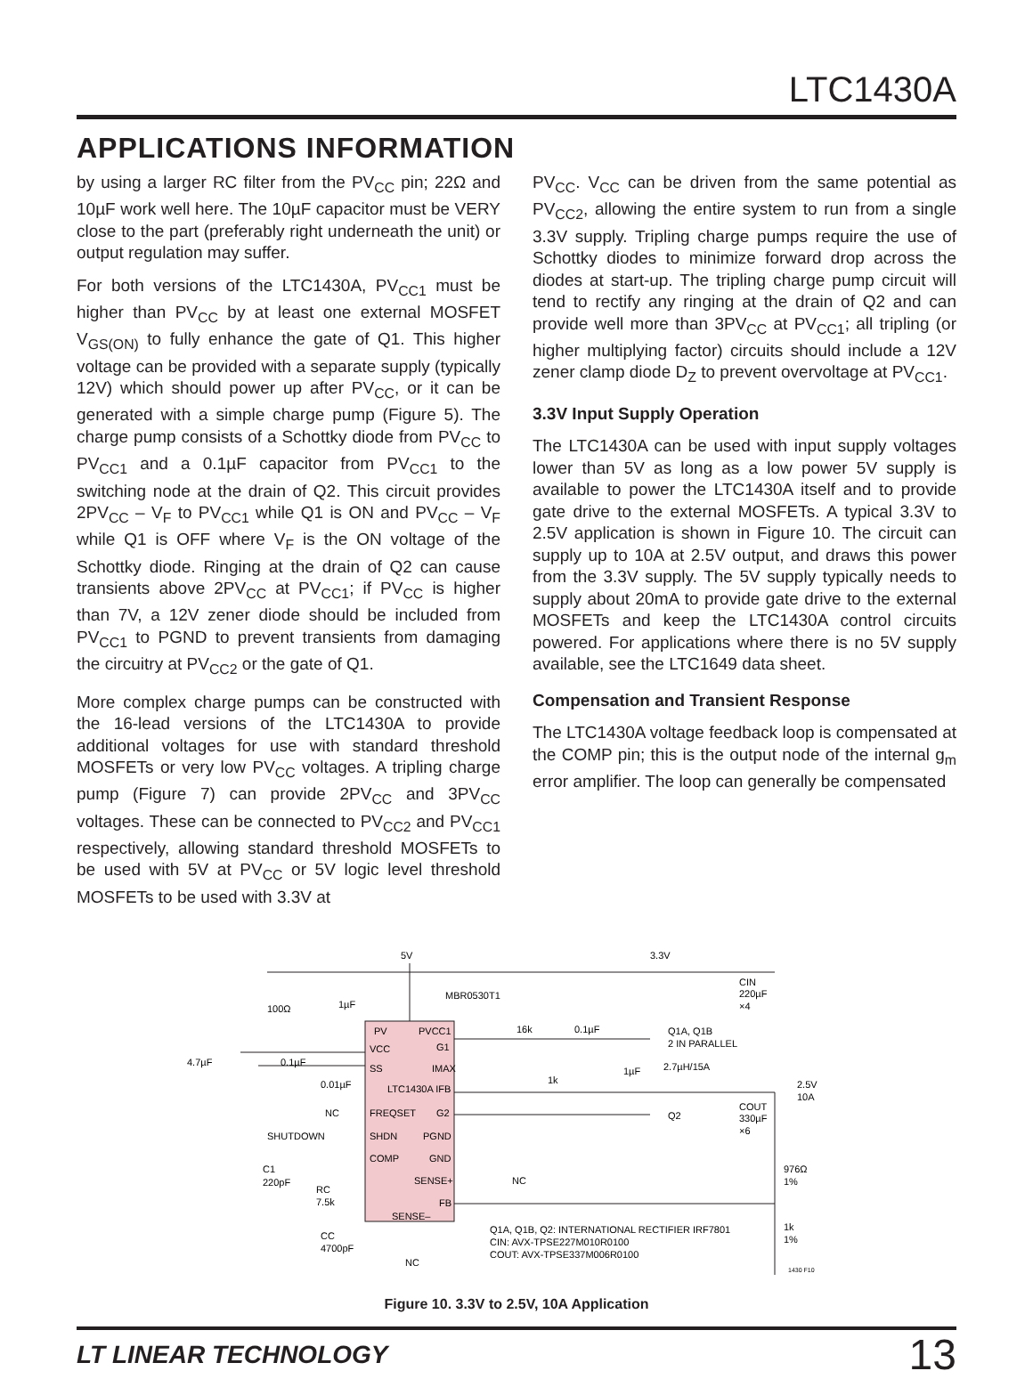LTC1430A
APPLICATIONS INFORMATION
by using a larger RC filter from the PV<sub>CC</sub> pin; 22Ω and 10µF work well here. The 10µF capacitor must be VERY close to the part (preferably right underneath the unit) or output regulation may suffer.
For both versions of the LTC1430A, PV<sub>CC1</sub> must be higher than PV<sub>CC</sub> by at least one external MOSFET V<sub>GS(ON)</sub> to fully enhance the gate of Q1. This higher voltage can be provided with a separate supply (typically 12V) which should power up after PV<sub>CC</sub>, or it can be generated with a simple charge pump (Figure 5). The charge pump consists of a Schottky diode from PV<sub>CC</sub> to PV<sub>CC1</sub> and a 0.1µF capacitor from PV<sub>CC1</sub> to the switching node at the drain of Q2. This circuit provides 2PV<sub>CC</sub> – V<sub>F</sub> to PV<sub>CC1</sub> while Q1 is ON and PV<sub>CC</sub> – V<sub>F</sub> while Q1 is OFF where V<sub>F</sub> is the ON voltage of the Schottky diode. Ringing at the drain of Q2 can cause transients above 2PV<sub>CC</sub> at PV<sub>CC1</sub>; if PV<sub>CC</sub> is higher than 7V, a 12V zener diode should be included from PV<sub>CC1</sub> to PGND to prevent transients from damaging the circuitry at PV<sub>CC2</sub> or the gate of Q1.
More complex charge pumps can be constructed with the 16-lead versions of the LTC1430A to provide additional voltages for use with standard threshold MOSFETs or very low PV<sub>CC</sub> voltages. A tripling charge pump (Figure 7) can provide 2PV<sub>CC</sub> and 3PV<sub>CC</sub> voltages. These can be connected to PV<sub>CC2</sub> and PV<sub>CC1</sub> respectively, allowing standard threshold MOSFETs to be used with 5V at PV<sub>CC</sub> or 5V logic level threshold MOSFETs to be used with 3.3V at
PV<sub>CC</sub>. V<sub>CC</sub> can be driven from the same potential as PV<sub>CC2</sub>, allowing the entire system to run from a single 3.3V supply. Tripling charge pumps require the use of Schottky diodes to minimize forward drop across the diodes at start-up. The tripling charge pump circuit will tend to rectify any ringing at the drain of Q2 and can provide well more than 3PV<sub>CC</sub> at PV<sub>CC1</sub>; all tripling (or higher multiplying factor) circuits should include a 12V zener clamp diode D<sub>Z</sub> to prevent overvoltage at PV<sub>CC1</sub>.
3.3V Input Supply Operation
The LTC1430A can be used with input supply voltages lower than 5V as long as a low power 5V supply is available to power the LTC1430A itself and to provide gate drive to the external MOSFETs. A typical 3.3V to 2.5V application is shown in Figure 10. The circuit can supply up to 10A at 2.5V output, and draws this power from the 3.3V supply. The 5V supply typically needs to supply about 20mA to provide gate drive to the external MOSFETs and keep the LTC1430A control circuits powered. For applications where there is no 5V supply available, see the LTC1649 data sheet.
Compensation and Transient Response
The LTC1430A voltage feedback loop is compensated at the COMP pin; this is the output node of the internal g<sub>m</sub> error amplifier. The loop can generally be compensated
5V
3.3V
MBR0530T1
100Ω
1µF
PV
PVCC1
VCC
G1
SS
IMAX
LTC1430A IFB
FREQSET
G2
SHDN
PGND
COMP
GND
SENSE+
FB
SENSE–
4.7µF
0.1µF
0.01µF
NC
SHUTDOWN
C1
220pF
RC
7.5k
CC
4700pF
NC
NC
16k
0.1µF
1µF
1k
Q1A, Q1B
2 IN PARALLEL
2.7µH/15A
Q2
CIN
220µF
×4
COUT
330µF
×6
2.5V
10A
976Ω
1%
1k
1%
Q1A, Q1B, Q2: INTERNATIONAL RECTIFIER IRF7801
CIN: AVX-TPSE227M010R0100
COUT: AVX-TPSE337M006R0100
1430 F10
Figure 10. 3.3V to 2.5V, 10A Application
LT LINEAR TECHNOLOGY 13